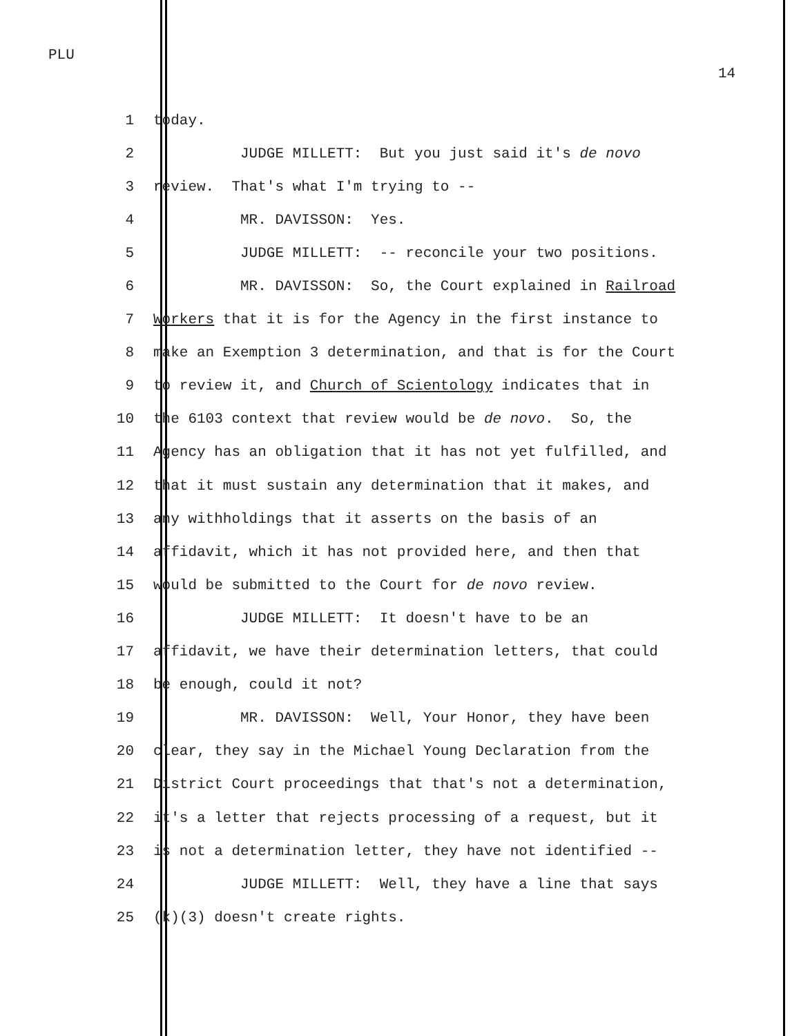PLU
14
1 today.
2 JUDGE MILLETT: But you just said it's de novo
3 review. That's what I'm trying to --
4 MR. DAVISSON: Yes.
5 JUDGE MILLETT: -- reconcile your two positions.
6 MR. DAVISSON: So, the Court explained in Railroad
7 Workers that it is for the Agency in the first instance to
8 make an Exemption 3 determination, and that is for the Court
9 to review it, and Church of Scientology indicates that in
10 the 6103 context that review would be de novo. So, the
11 Agency has an obligation that it has not yet fulfilled, and
12 that it must sustain any determination that it makes, and
13 any withholdings that it asserts on the basis of an
14 affidavit, which it has not provided here, and then that
15 would be submitted to the Court for de novo review.
16 JUDGE MILLETT: It doesn't have to be an
17 affidavit, we have their determination letters, that could
18 be enough, could it not?
19 MR. DAVISSON: Well, Your Honor, they have been
20 clear, they say in the Michael Young Declaration from the
21 District Court proceedings that that's not a determination,
22 it's a letter that rejects processing of a request, but it
23 is not a determination letter, they have not identified --
24 JUDGE MILLETT: Well, they have a line that says
25 (k)(3) doesn't create rights.